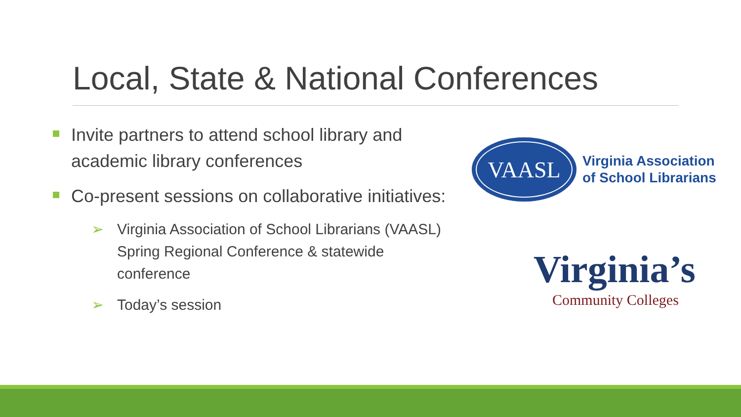Local, State & National Conferences
Invite partners to attend school library and academic library conferences
Co-present sessions on collaborative initiatives:
➢ Virginia Association of School Librarians (VAASL) Spring Regional Conference & statewide conference
➢ Today’s session
VAASL
Virginia Association
of School Librarians
Virginia’s
Community Colleges